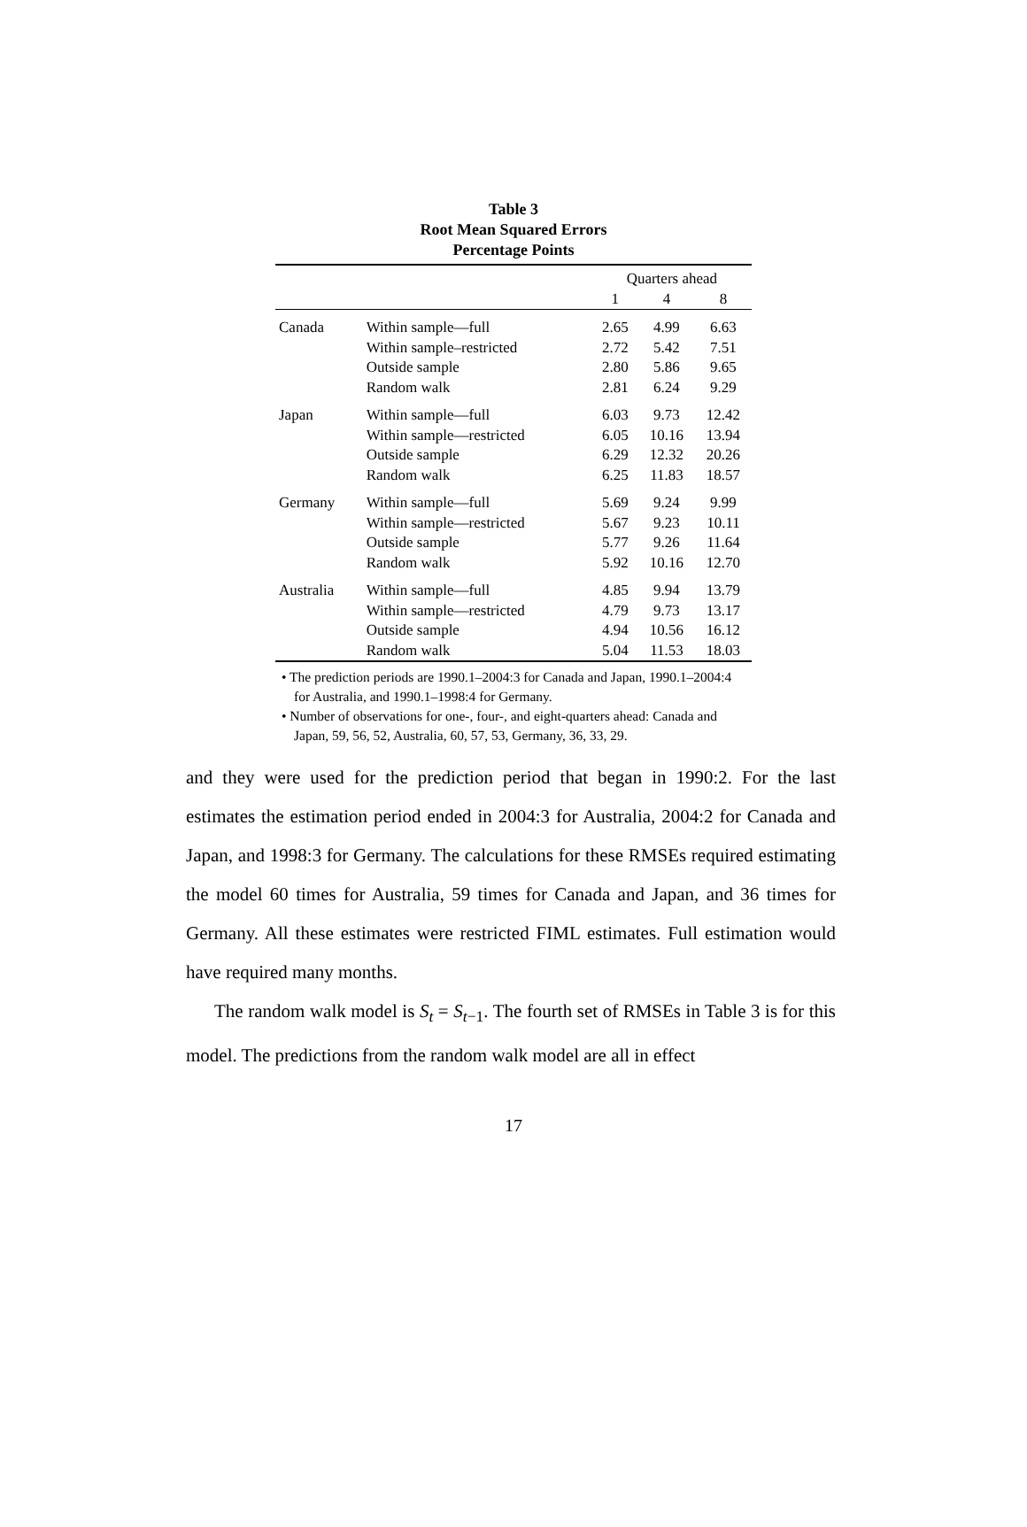Table 3
Root Mean Squared Errors
Percentage Points
| | | Quarters ahead | | |
| --- | --- | --- | --- | --- |
| | | 1 | 4 | 8 |
| Canada | Within sample—full | 2.65 | 4.99 | 6.63 |
| | Within sample–restricted | 2.72 | 5.42 | 7.51 |
| | Outside sample | 2.80 | 5.86 | 9.65 |
| | Random walk | 2.81 | 6.24 | 9.29 |
| Japan | Within sample—full | 6.03 | 9.73 | 12.42 |
| | Within sample—restricted | 6.05 | 10.16 | 13.94 |
| | Outside sample | 6.29 | 12.32 | 20.26 |
| | Random walk | 6.25 | 11.83 | 18.57 |
| Germany | Within sample—full | 5.69 | 9.24 | 9.99 |
| | Within sample—restricted | 5.67 | 9.23 | 10.11 |
| | Outside sample | 5.77 | 9.26 | 11.64 |
| | Random walk | 5.92 | 10.16 | 12.70 |
| Australia | Within sample—full | 4.85 | 9.94 | 13.79 |
| | Within sample—restricted | 4.79 | 9.73 | 13.17 |
| | Outside sample | 4.94 | 10.56 | 16.12 |
| | Random walk | 5.04 | 11.53 | 18.03 |
• The prediction periods are 1990.1–2004:3 for Canada and Japan, 1990.1–2004:4 for Australia, and 1990.1–1998:4 for Germany.
• Number of observations for one-, four-, and eight-quarters ahead: Canada and Japan, 59, 56, 52, Australia, 60, 57, 53, Germany, 36, 33, 29.
and they were used for the prediction period that began in 1990:2. For the last estimates the estimation period ended in 2004:3 for Australia, 2004:2 for Canada and Japan, and 1998:3 for Germany. The calculations for these RMSEs required estimating the model 60 times for Australia, 59 times for Canada and Japan, and 36 times for Germany. All these estimates were restricted FIML estimates. Full estimation would have required many months.
The random walk model is S<sub>t</sub> = S<sub>t−1</sub>. The fourth set of RMSEs in Table 3 is for this model. The predictions from the random walk model are all in effect
17